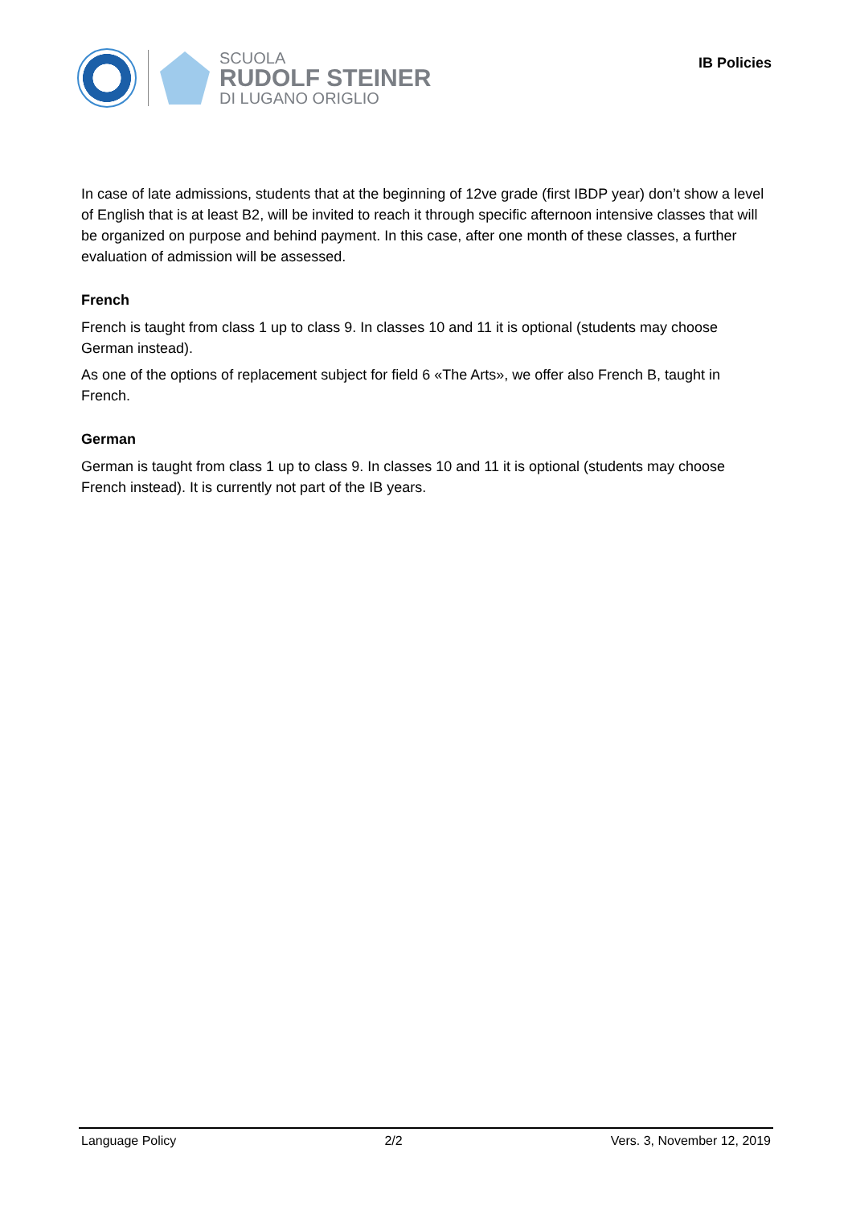SCUOLA
RUDOLF STEINER
DI LUGANO ORIGLIO
IB Policies
In case of late admissions, students that at the beginning of 12ve grade (first IBDP year) don’t show a level of English that is at least B2, will be invited to reach it through specific afternoon intensive classes that will be organized on purpose and behind payment. In this case, after one month of these classes, a further evaluation of admission will be assessed.
French
French is taught from class 1 up to class 9. In classes 10 and 11 it is optional (students may choose German instead).
As one of the options of replacement subject for field 6 «The Arts», we offer also French B, taught in French.
German
German is taught from class 1 up to class 9. In classes 10 and 11 it is optional (students may choose French instead). It is currently not part of the IB years.
Language Policy 2/2 Vers. 3, November 12, 2019